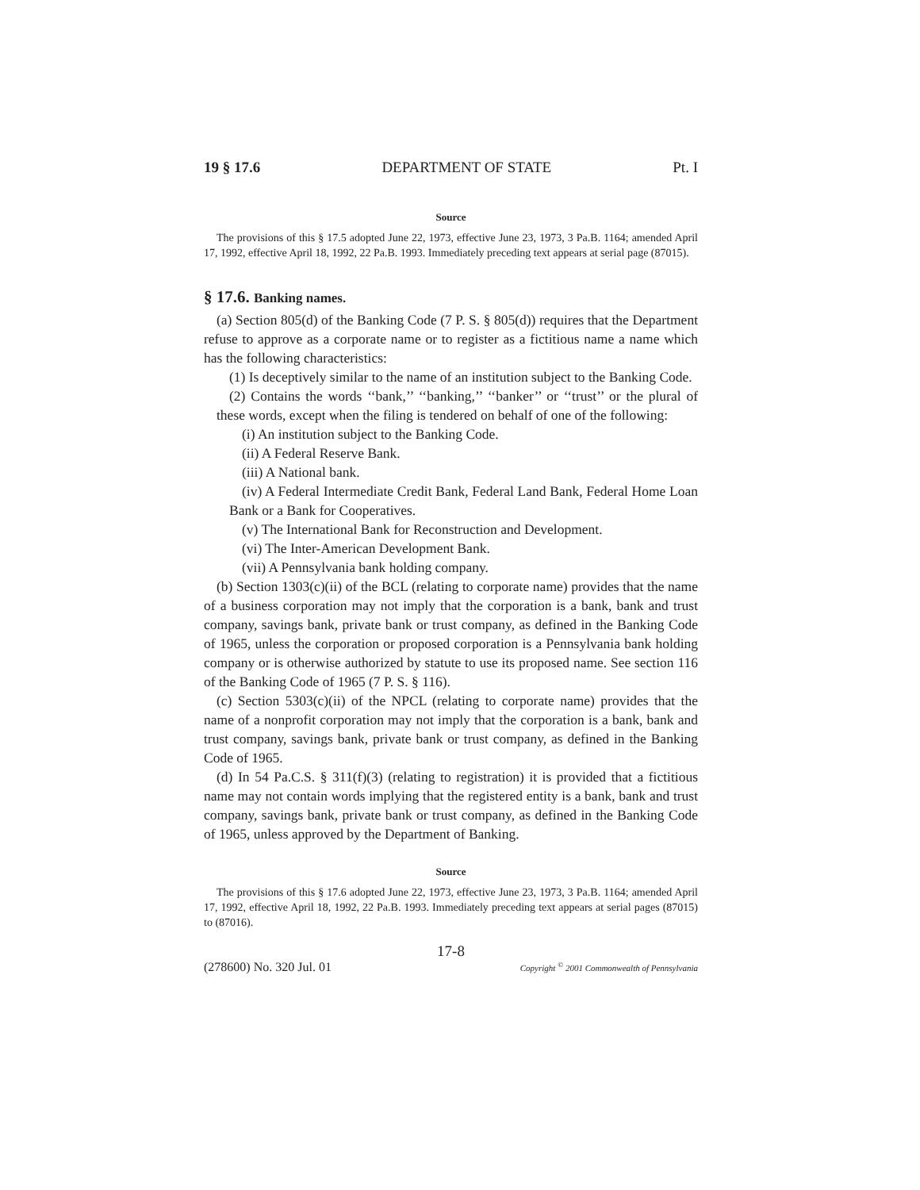19 § 17.6 DEPARTMENT OF STATE Pt. I
Source
The provisions of this § 17.5 adopted June 22, 1973, effective June 23, 1973, 3 Pa.B. 1164; amended April 17, 1992, effective April 18, 1992, 22 Pa.B. 1993. Immediately preceding text appears at serial page (87015).
§ 17.6. Banking names.
(a) Section 805(d) of the Banking Code (7 P. S. § 805(d)) requires that the Department refuse to approve as a corporate name or to register as a fictitious name a name which has the following characteristics:
(1) Is deceptively similar to the name of an institution subject to the Banking Code.
(2) Contains the words ‘‘bank,’’ ‘‘banking,’’ ‘‘banker’’ or ‘‘trust’’ or the plural of these words, except when the filing is tendered on behalf of one of the following:
(i) An institution subject to the Banking Code.
(ii) A Federal Reserve Bank.
(iii) A National bank.
(iv) A Federal Intermediate Credit Bank, Federal Land Bank, Federal Home Loan Bank or a Bank for Cooperatives.
(v) The International Bank for Reconstruction and Development.
(vi) The Inter-American Development Bank.
(vii) A Pennsylvania bank holding company.
(b) Section 1303(c)(ii) of the BCL (relating to corporate name) provides that the name of a business corporation may not imply that the corporation is a bank, bank and trust company, savings bank, private bank or trust company, as defined in the Banking Code of 1965, unless the corporation or proposed corporation is a Pennsylvania bank holding company or is otherwise authorized by statute to use its proposed name. See section 116 of the Banking Code of 1965 (7 P. S. § 116).
(c) Section 5303(c)(ii) of the NPCL (relating to corporate name) provides that the name of a nonprofit corporation may not imply that the corporation is a bank, bank and trust company, savings bank, private bank or trust company, as defined in the Banking Code of 1965.
(d) In 54 Pa.C.S. § 311(f)(3) (relating to registration) it is provided that a fictitious name may not contain words implying that the registered entity is a bank, bank and trust company, savings bank, private bank or trust company, as defined in the Banking Code of 1965, unless approved by the Department of Banking.
Source
The provisions of this § 17.6 adopted June 22, 1973, effective June 23, 1973, 3 Pa.B. 1164; amended April 17, 1992, effective April 18, 1992, 22 Pa.B. 1993. Immediately preceding text appears at serial pages (87015) to (87016).
17-8
(278600) No. 320 Jul. 01 Copyright <sup>©</sup> 2001 Commonwealth of Pennsylvania